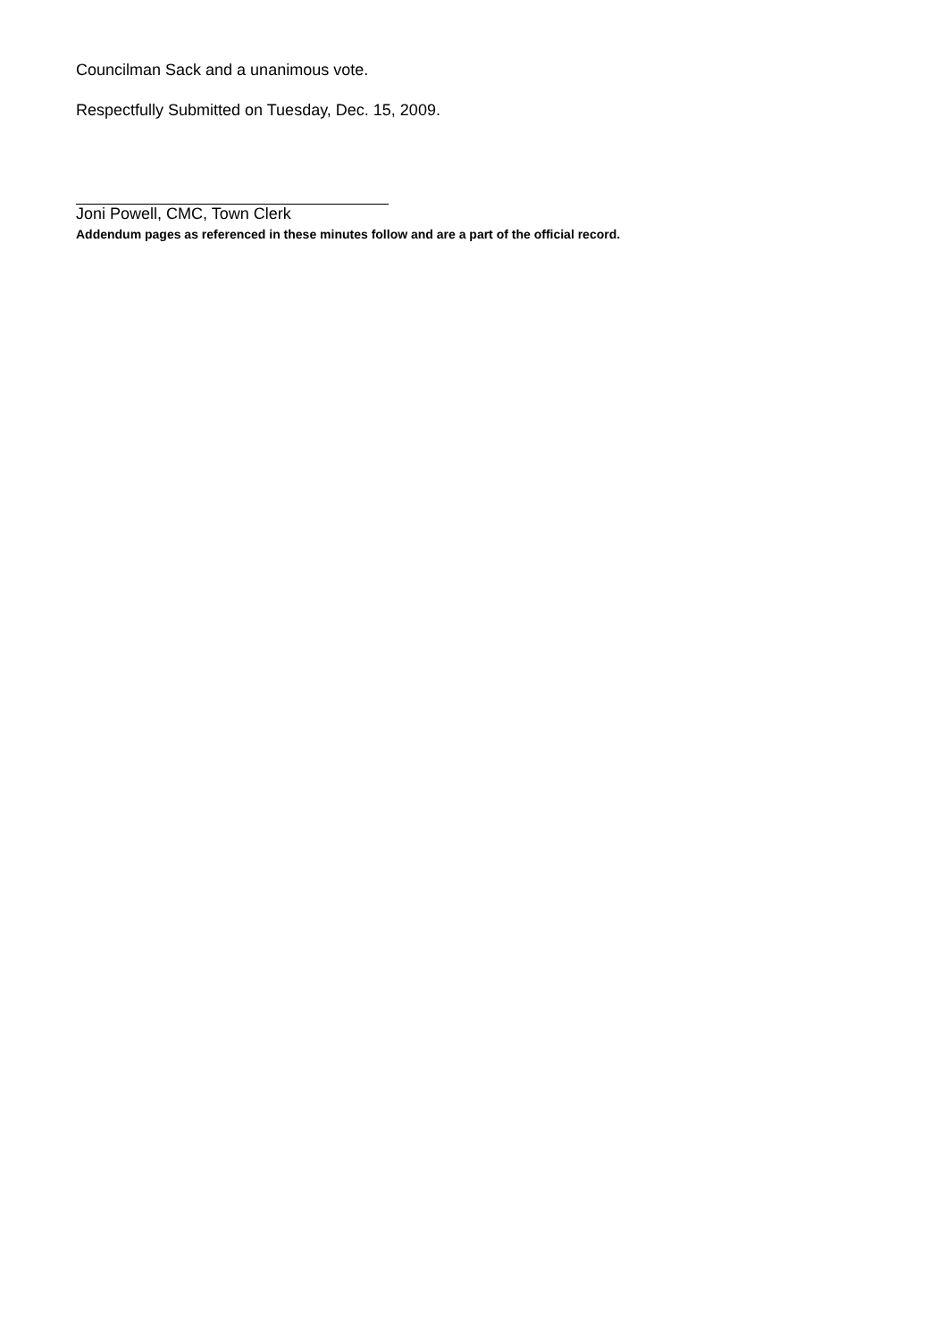Councilman Sack and a unanimous vote.
Respectfully Submitted on Tuesday, Dec. 15, 2009.
Joni Powell, CMC, Town Clerk
Addendum pages as referenced in these minutes follow and are a part of the official record.